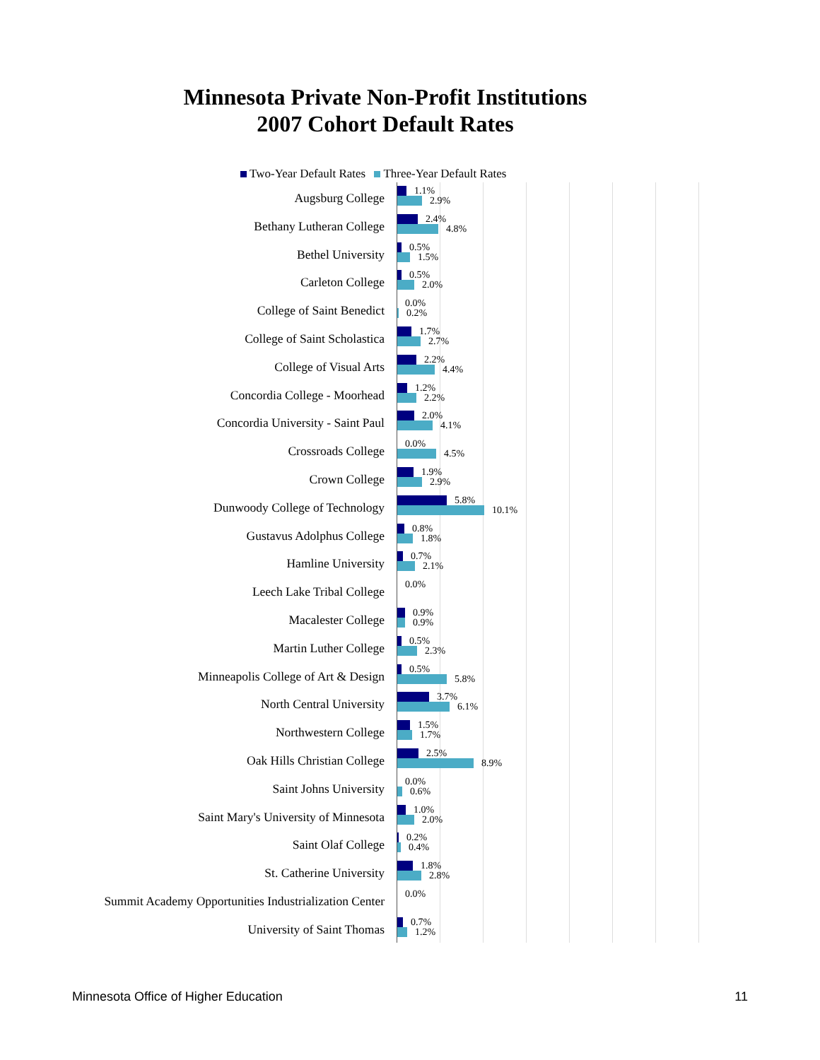Minnesota Private Non-Profit Institutions
2007 Cohort Default Rates
Two-Year Default Rates Three-Year Default Rates
Augsburg College
1.1%
2.9%
Bethany Lutheran College
2.4%
4.8%
Bethel University
0.5%
1.5%
Carleton College
0.5%
2.0%
College of Saint Benedict
0.0%
0.2%
College of Saint Scholastica
1.7%
2.7%
College of Visual Arts
2.2%
4.4%
Concordia College - Moorhead
1.2%
2.2%
Concordia University - Saint Paul
2.0%
4.1%
Crossroads College
0.0%
4.5%
Crown College
1.9%
2.9%
Dunwoody College of Technology
5.8%
10.1%
Gustavus Adolphus College
0.8%
1.8%
Hamline University
0.7%
2.1%
Leech Lake Tribal College
0.0%
Macalester College
0.9%
0.9%
Martin Luther College
0.5%
2.3%
Minneapolis College of Art & Design
0.5%
5.8%
North Central University
3.7%
6.1%
Northwestern College
1.5%
1.7%
Oak Hills Christian College
2.5%
8.9%
Saint Johns University
0.0%
0.6%
Saint Mary's University of Minnesota
1.0%
2.0%
Saint Olaf College
0.2%
0.4%
St. Catherine University
1.8%
2.8%
Summit Academy Opportunities Industrialization Center
0.0%
University of Saint Thomas
0.7%
1.2%
Minnesota Office of Higher Education 11